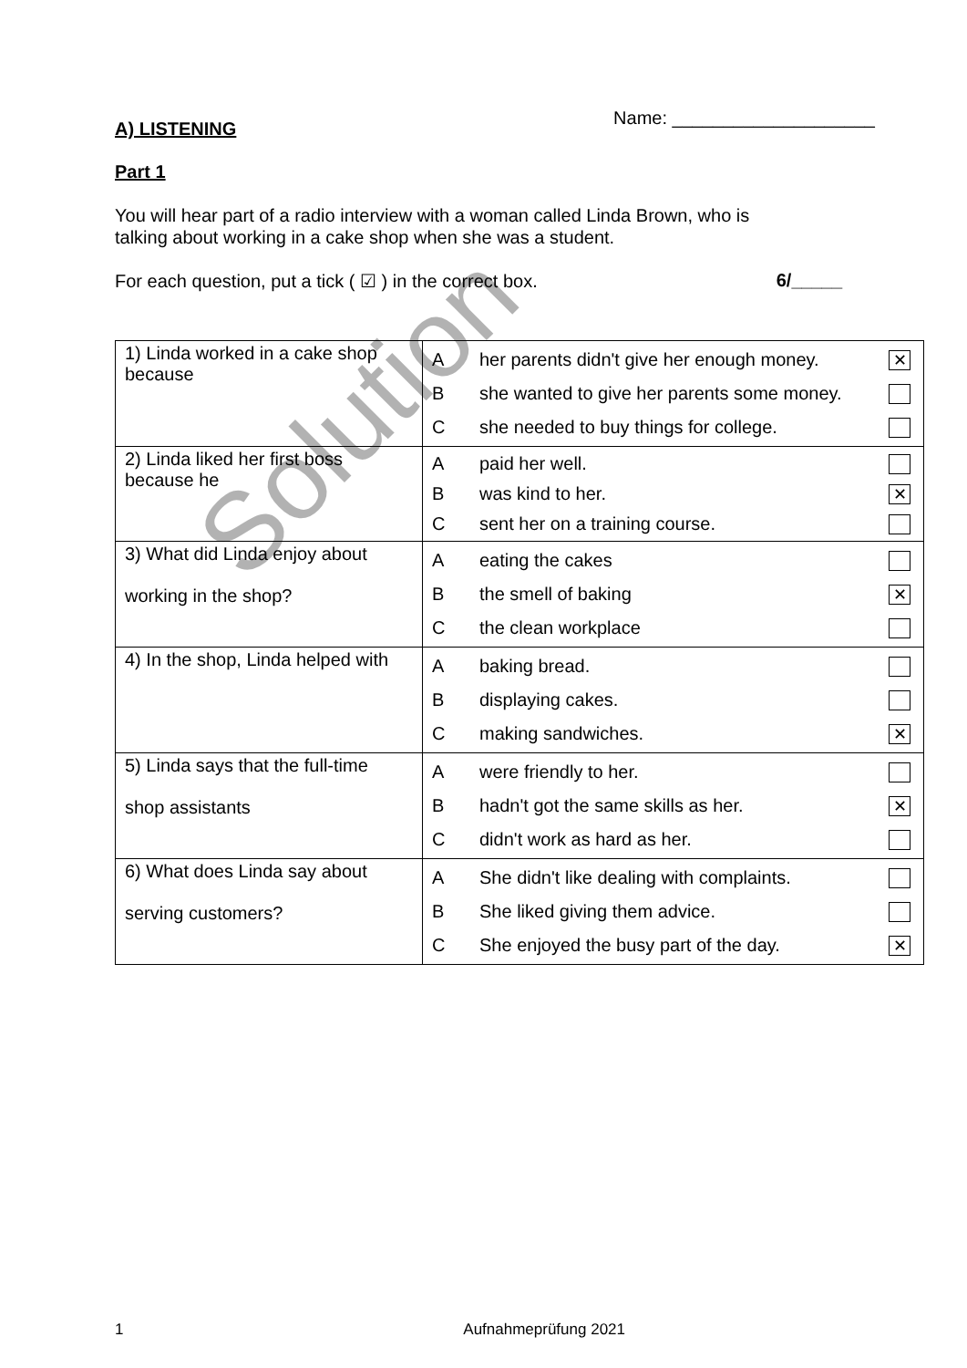Name: ____________________
A) LISTENING
Part 1
You will hear part of a radio interview with a woman called Linda Brown, who is
talking about working in a cake shop when she was a student.
For each question, put a tick ( ☑ ) in the correct box. 6/_____
| 1) Linda worked in a cake shop because | A her parents didn't give her enough money. ✕ B she wanted to give her parents some money. C she needed to buy things for college. |
| 2) Linda liked her first boss because he | A paid her well. B was kind to her. ✕ C sent her on a training course. |
| 3) What did Linda enjoy about working in the shop? | A eating the cakes B the smell of baking ✕ C the clean workplace |
| 4) In the shop, Linda helped with | A baking bread. B displaying cakes. C making sandwiches. ✕ |
| 5) Linda says that the full-time shop assistants | A were friendly to her. B hadn't got the same skills as her. ✕ C didn't work as hard as her. |
| 6) What does Linda say about serving customers? | A She didn't like dealing with complaints. B She liked giving them advice. C She enjoyed the busy part of the day. ✕ |
Solution
1 Aufnahmeprüfung 2021